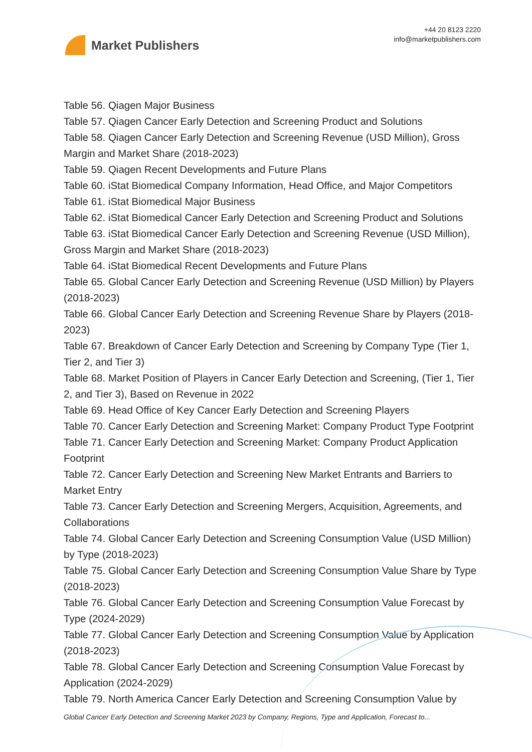Market Publishers
+44 20 8123 2220
info@marketpublishers.com
Table 56. Qiagen Major Business
Table 57. Qiagen Cancer Early Detection and Screening Product and Solutions
Table 58. Qiagen Cancer Early Detection and Screening Revenue (USD Million), Gross Margin and Market Share (2018-2023)
Table 59. Qiagen Recent Developments and Future Plans
Table 60. iStat Biomedical Company Information, Head Office, and Major Competitors
Table 61. iStat Biomedical Major Business
Table 62. iStat Biomedical Cancer Early Detection and Screening Product and Solutions
Table 63. iStat Biomedical Cancer Early Detection and Screening Revenue (USD Million), Gross Margin and Market Share (2018-2023)
Table 64. iStat Biomedical Recent Developments and Future Plans
Table 65. Global Cancer Early Detection and Screening Revenue (USD Million) by Players (2018-2023)
Table 66. Global Cancer Early Detection and Screening Revenue Share by Players (2018-2023)
Table 67. Breakdown of Cancer Early Detection and Screening by Company Type (Tier 1, Tier 2, and Tier 3)
Table 68. Market Position of Players in Cancer Early Detection and Screening, (Tier 1, Tier 2, and Tier 3), Based on Revenue in 2022
Table 69. Head Office of Key Cancer Early Detection and Screening Players
Table 70. Cancer Early Detection and Screening Market: Company Product Type Footprint
Table 71. Cancer Early Detection and Screening Market: Company Product Application Footprint
Table 72. Cancer Early Detection and Screening New Market Entrants and Barriers to Market Entry
Table 73. Cancer Early Detection and Screening Mergers, Acquisition, Agreements, and Collaborations
Table 74. Global Cancer Early Detection and Screening Consumption Value (USD Million) by Type (2018-2023)
Table 75. Global Cancer Early Detection and Screening Consumption Value Share by Type (2018-2023)
Table 76. Global Cancer Early Detection and Screening Consumption Value Forecast by Type (2024-2029)
Table 77. Global Cancer Early Detection and Screening Consumption Value by Application (2018-2023)
Table 78. Global Cancer Early Detection and Screening Consumption Value Forecast by Application (2024-2029)
Table 79. North America Cancer Early Detection and Screening Consumption Value by
Global Cancer Early Detection and Screening Market 2023 by Company, Regions, Type and Application, Forecast to...